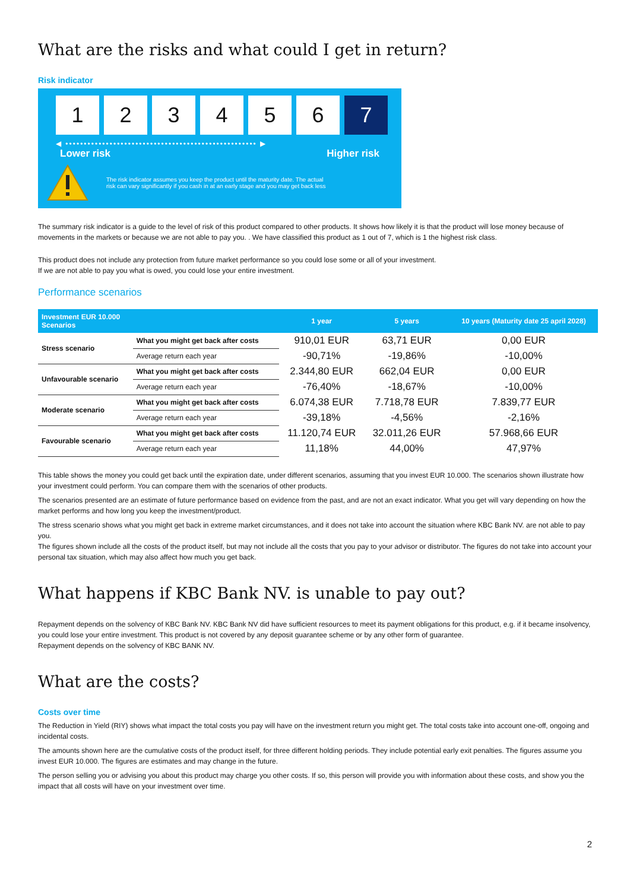What are the risks and what could I get in return?
Risk indicator
1 2 3 4 5 6 7
◀ •••••••••••••••••••••••••••••••••••••••••••••••••••• ▶
Lower risk Higher risk
The risk indicator assumes you keep the product until the maturity date. The actual
risk can vary significantly if you cash in at an early stage and you may get back less
The summary risk indicator is a guide to the level of risk of this product compared to other products. It shows how likely it is that the product will lose money because of movements in the markets or because we are not able to pay you. . We have classified this product as 1 out of 7, which is 1 the highest risk class.
This product does not include any protection from future market performance so you could lose some or all of your investment.
If we are not able to pay you what is owed, you could lose your entire investment.
Performance scenarios
| Investment EUR 10.000 Scenarios | | 1 year | 5 years | 10 years (Maturity date 25 april 2028) |
| --- | --- | --- | --- | --- |
| Stress scenario | What you might get back after costs | 910,01 EUR | 63,71 EUR | 0,00 EUR |
| | Average return each year | -90,71% | -19,86% | -10,00% |
| Unfavourable scenario | What you might get back after costs | 2.344,80 EUR | 662,04 EUR | 0,00 EUR |
| | Average return each year | -76,40% | -18,67% | -10,00% |
| Moderate scenario | What you might get back after costs | 6.074,38 EUR | 7.718,78 EUR | 7.839,77 EUR |
| | Average return each year | -39,18% | -4,56% | -2,16% |
| Favourable scenario | What you might get back after costs | 11.120,74 EUR | 32.011,26 EUR | 57.968,66 EUR |
| | Average return each year | 11,18% | 44,00% | 47,97% |
This table shows the money you could get back until the expiration date, under different scenarios, assuming that you invest EUR 10.000. The scenarios shown illustrate how your investment could perform. You can compare them with the scenarios of other products.
The scenarios presented are an estimate of future performance based on evidence from the past, and are not an exact indicator. What you get will vary depending on how the market performs and how long you keep the investment/product.
The stress scenario shows what you might get back in extreme market circumstances, and it does not take into account the situation where KBC Bank NV. are not able to pay you.
The figures shown include all the costs of the product itself, but may not include all the costs that you pay to your advisor or distributor. The figures do not take into account your personal tax situation, which may also affect how much you get back.
What happens if KBC Bank NV. is unable to pay out?
Repayment depends on the solvency of KBC Bank NV. KBC Bank NV did have sufficient resources to meet its payment obligations for this product, e.g. if it became insolvency, you could lose your entire investment. This product is not covered by any deposit guarantee scheme or by any other form of guarantee.
Repayment depends on the solvency of KBC BANK NV.
What are the costs?
Costs over time
The Reduction in Yield (RIY) shows what impact the total costs you pay will have on the investment return you might get. The total costs take into account one-off, ongoing and incidental costs.
The amounts shown here are the cumulative costs of the product itself, for three different holding periods. They include potential early exit penalties. The figures assume you invest EUR 10.000. The figures are estimates and may change in the future.
The person selling you or advising you about this product may charge you other costs. If so, this person will provide you with information about these costs, and show you the impact that all costs will have on your investment over time.
2